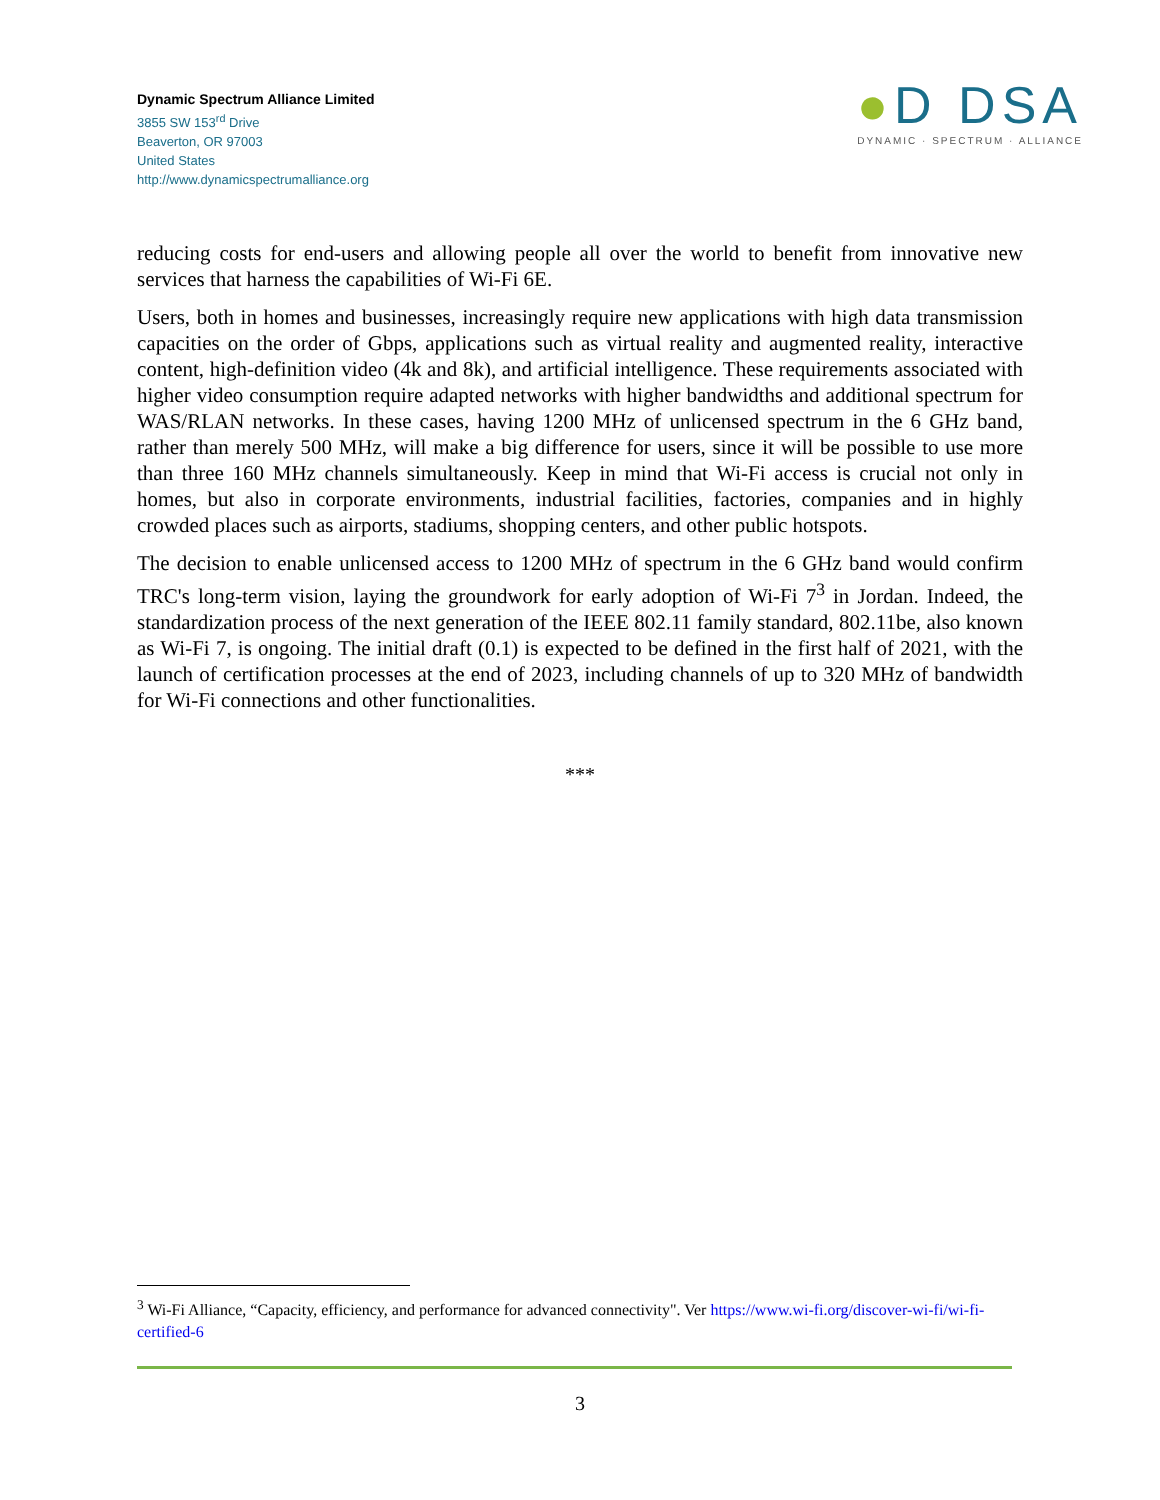Dynamic Spectrum Alliance Limited
3855 SW 153<sup>rd</sup> Drive
Beaverton, OR 97003
United States
http://www.dynamicspectrumalliance.org
●D DSA
DYNAMIC · SPECTRUM · ALLIANCE
reducing costs for end-users and allowing people all over the world to benefit from innovative new services that harness the capabilities of Wi-Fi 6E.
Users, both in homes and businesses, increasingly require new applications with high data transmission capacities on the order of Gbps, applications such as virtual reality and augmented reality, interactive content, high-definition video (4k and 8k), and artificial intelligence. These requirements associated with higher video consumption require adapted networks with higher bandwidths and additional spectrum for WAS/RLAN networks. In these cases, having 1200 MHz of unlicensed spectrum in the 6 GHz band, rather than merely 500 MHz, will make a big difference for users, since it will be possible to use more than three 160 MHz channels simultaneously. Keep in mind that Wi-Fi access is crucial not only in homes, but also in corporate environments, industrial facilities, factories, companies and in highly crowded places such as airports, stadiums, shopping centers, and other public hotspots.
The decision to enable unlicensed access to 1200 MHz of spectrum in the 6 GHz band would confirm TRC's long-term vision, laying the groundwork for early adoption of Wi-Fi 7<sup>3</sup> in Jordan. Indeed, the standardization process of the next generation of the IEEE 802.11 family standard, 802.11be, also known as Wi-Fi 7, is ongoing. The initial draft (0.1) is expected to be defined in the first half of 2021, with the launch of certification processes at the end of 2023, including channels of up to 320 MHz of bandwidth for Wi-Fi connections and other functionalities.
***
<sup>3</sup> Wi-Fi Alliance, “Capacity, efficiency, and performance for advanced connectivity". Ver https://www.wi-fi.org/discover-wi-fi/wi-fi-certified-6
3